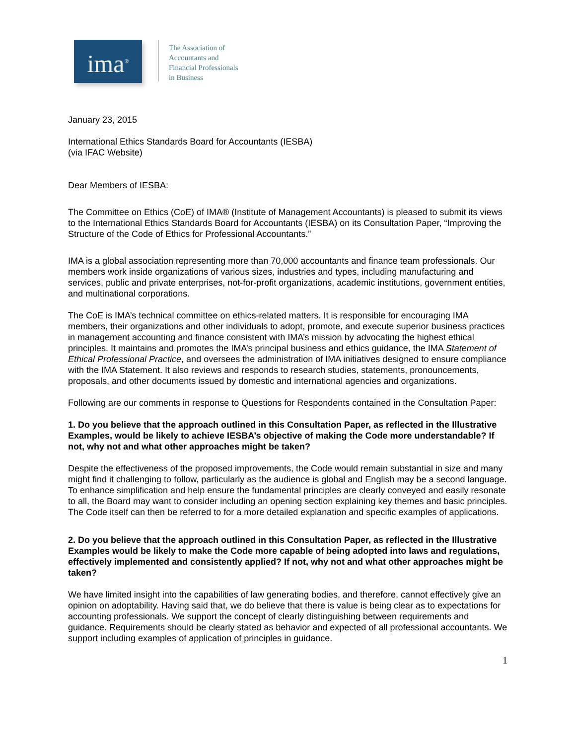ima<sup>®</sup>
The Association of
Accountants and
Financial Professionals
in Business
January 23, 2015
International Ethics Standards Board for Accountants (IESBA)
(via IFAC Website)
Dear Members of IESBA:
The Committee on Ethics (CoE) of IMA® (Institute of Management Accountants) is pleased to submit its views to the International Ethics Standards Board for Accountants (IESBA) on its Consultation Paper, “Improving the Structure of the Code of Ethics for Professional Accountants.”
IMA is a global association representing more than 70,000 accountants and finance team professionals. Our members work inside organizations of various sizes, industries and types, including manufacturing and services, public and private enterprises, not-for-profit organizations, academic institutions, government entities, and multinational corporations.
The CoE is IMA’s technical committee on ethics-related matters. It is responsible for encouraging IMA members, their organizations and other individuals to adopt, promote, and execute superior business practices in management accounting and finance consistent with IMA’s mission by advocating the highest ethical principles. It maintains and promotes the IMA’s principal business and ethics guidance, the IMA Statement of Ethical Professional Practice, and oversees the administration of IMA initiatives designed to ensure compliance with the IMA Statement. It also reviews and responds to research studies, statements, pronouncements, proposals, and other documents issued by domestic and international agencies and organizations.
Following are our comments in response to Questions for Respondents contained in the Consultation Paper:
1. Do you believe that the approach outlined in this Consultation Paper, as reflected in the Illustrative Examples, would be likely to achieve IESBA’s objective of making the Code more understandable? If not, why not and what other approaches might be taken?
Despite the effectiveness of the proposed improvements, the Code would remain substantial in size and many might find it challenging to follow, particularly as the audience is global and English may be a second language. To enhance simplification and help ensure the fundamental principles are clearly conveyed and easily resonate to all, the Board may want to consider including an opening section explaining key themes and basic principles. The Code itself can then be referred to for a more detailed explanation and specific examples of applications.
2. Do you believe that the approach outlined in this Consultation Paper, as reflected in the Illustrative Examples would be likely to make the Code more capable of being adopted into laws and regulations, effectively implemented and consistently applied? If not, why not and what other approaches might be taken?
We have limited insight into the capabilities of law generating bodies, and therefore, cannot effectively give an opinion on adoptability. Having said that, we do believe that there is value is being clear as to expectations for accounting professionals. We support the concept of clearly distinguishing between requirements and guidance. Requirements should be clearly stated as behavior and expected of all professional accountants. We support including examples of application of principles in guidance.
1